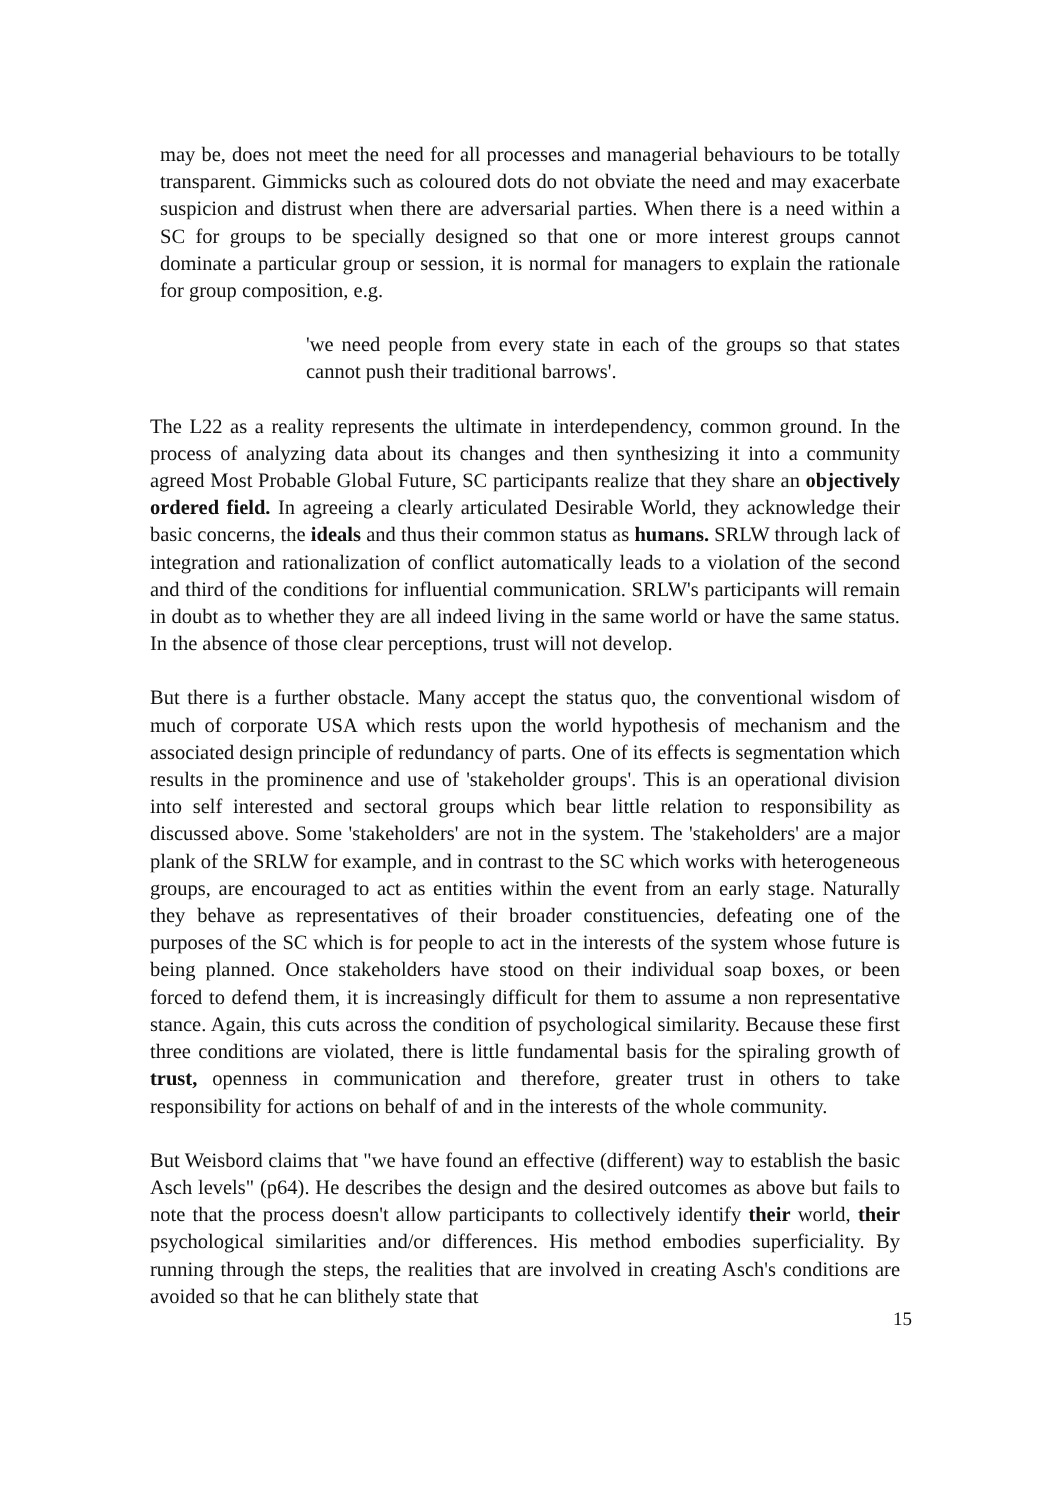may be, does not meet the need for all processes and managerial behaviours to be totally transparent. Gimmicks such as coloured dots do not obviate the need and may exacerbate suspicion and distrust when there are adversarial parties. When there is a need within a SC for groups to be specially designed so that one or more interest groups cannot dominate a particular group or session, it is normal for managers to explain the rationale for group composition, e.g.
'we need people from every state in each of the groups so that states cannot push their traditional barrows'.
The L22 as a reality represents the ultimate in interdependency, common ground. In the process of analyzing data about its changes and then synthesizing it into a community agreed Most Probable Global Future, SC participants realize that they share an objectively ordered field. In agreeing a clearly articulated Desirable World, they acknowledge their basic concerns, the ideals and thus their common status as humans. SRLW through lack of integration and rationalization of conflict automatically leads to a violation of the second and third of the conditions for influential communication. SRLW's participants will remain in doubt as to whether they are all indeed living in the same world or have the same status. In the absence of those clear perceptions, trust will not develop.
But there is a further obstacle. Many accept the status quo, the conventional wisdom of much of corporate USA which rests upon the world hypothesis of mechanism and the associated design principle of redundancy of parts. One of its effects is segmentation which results in the prominence and use of 'stakeholder groups'. This is an operational division into self interested and sectoral groups which bear little relation to responsibility as discussed above. Some 'stakeholders' are not in the system. The 'stakeholders' are a major plank of the SRLW for example, and in contrast to the SC which works with heterogeneous groups, are encouraged to act as entities within the event from an early stage. Naturally they behave as representatives of their broader constituencies, defeating one of the purposes of the SC which is for people to act in the interests of the system whose future is being planned. Once stakeholders have stood on their individual soap boxes, or been forced to defend them, it is increasingly difficult for them to assume a non representative stance. Again, this cuts across the condition of psychological similarity. Because these first three conditions are violated, there is little fundamental basis for the spiraling growth of trust, openness in communication and therefore, greater trust in others to take responsibility for actions on behalf of and in the interests of the whole community.
But Weisbord claims that "we have found an effective (different) way to establish the basic Asch levels" (p64). He describes the design and the desired outcomes as above but fails to note that the process doesn't allow participants to collectively identify their world, their psychological similarities and/or differences. His method embodies superficiality. By running through the steps, the realities that are involved in creating Asch's conditions are avoided so that he can blithely state that
15